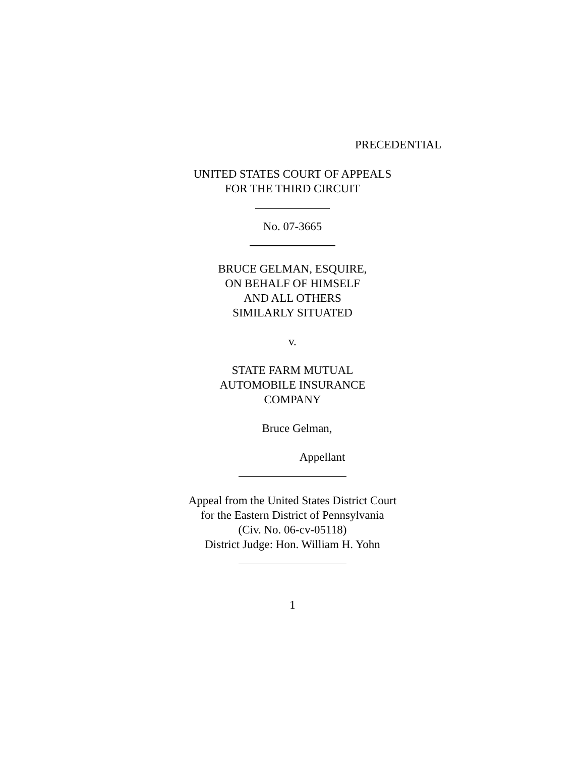PRECEDENTIAL
UNITED STATES COURT OF APPEALS
FOR THE THIRD CIRCUIT
No. 07-3665
BRUCE GELMAN, ESQUIRE,
ON BEHALF OF HIMSELF
AND ALL OTHERS
SIMILARLY SITUATED
v.
STATE FARM MUTUAL
AUTOMOBILE INSURANCE
COMPANY
Bruce Gelman,
Appellant
Appeal from the United States District Court
for the Eastern District of Pennsylvania
(Civ. No. 06-cv-05118)
District Judge: Hon. William H. Yohn
1